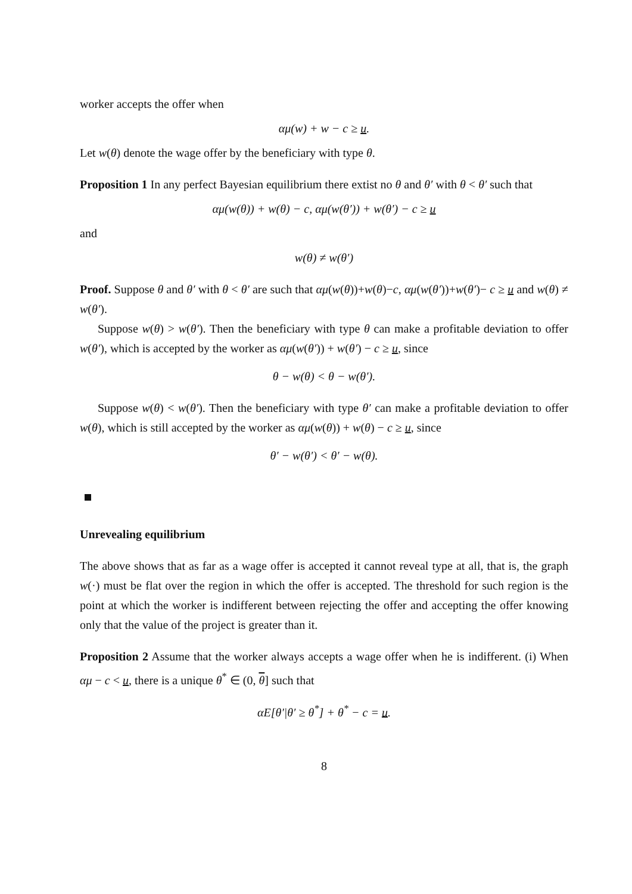worker accepts the offer when
αμ(w) + w − c ≥ u.
Let w(θ) denote the wage offer by the beneficiary with type θ.
Proposition 1 In any perfect Bayesian equilibrium there extist no θ and θ′ with θ < θ′ such that
αμ(w(θ)) + w(θ) − c, αμ(w(θ′)) + w(θ′) − c ≥ u
and
w(θ) ≠ w(θ′)
Proof. Suppose θ and θ′ with θ < θ′ are such that αμ(w(θ))+w(θ)−c, αμ(w(θ′))+w(θ′)− c ≥ u and w(θ) ≠ w(θ′).
Suppose w(θ) > w(θ′). Then the beneficiary with type θ can make a profitable deviation to offer w(θ′), which is accepted by the worker as αμ(w(θ′)) + w(θ′) − c ≥ u, since
θ − w(θ) < θ − w(θ′).
Suppose w(θ) < w(θ′). Then the beneficiary with type θ′ can make a profitable deviation to offer w(θ), which is still accepted by the worker as αμ(w(θ)) + w(θ) − c ≥ u, since
θ′ − w(θ′) < θ′ − w(θ).
Unrevealing equilibrium
The above shows that as far as a wage offer is accepted it cannot reveal type at all, that is, the graph w(·) must be flat over the region in which the offer is accepted. The threshold for such region is the point at which the worker is indifferent between rejecting the offer and accepting the offer knowing only that the value of the project is greater than it.
Proposition 2 Assume that the worker always accepts a wage offer when he is indifferent. (i) When αμ − c < u, there is a unique θ<sup>*</sup> ∈ (0, θ] such that
αE[θ′|θ′ ≥ θ<sup>*</sup>] + θ<sup>*</sup> − c = u.
8